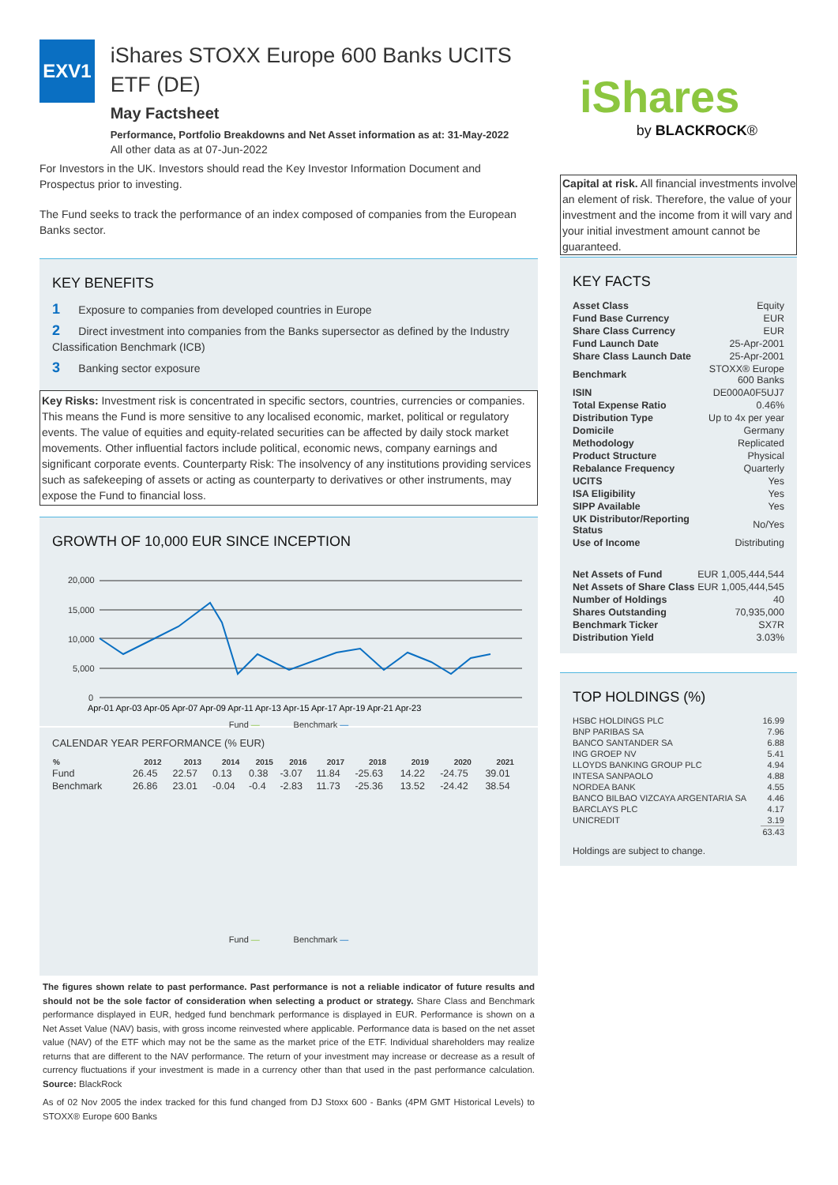EXV1
iShares STOXX Europe 600 Banks UCITS ETF (DE)
May Factsheet
Performance, Portfolio Breakdowns and Net Asset information as at: 31-May-2022
All other data as at 07-Jun-2022
For Investors in the UK. Investors should read the Key Investor Information Document and Prospectus prior to investing.
The Fund seeks to track the performance of an index composed of companies from the European Banks sector.
KEY BENEFITS
1 Exposure to companies from developed countries in Europe
2 Direct investment into companies from the Banks supersector as defined by the Industry Classification Benchmark (ICB)
3 Banking sector exposure
Key Risks: Investment risk is concentrated in specific sectors, countries, currencies or companies. This means the Fund is more sensitive to any localised economic, market, political or regulatory events. The value of equities and equity-related securities can be affected by daily stock market movements. Other influential factors include political, economic news, company earnings and significant corporate events. Counterparty Risk: The insolvency of any institutions providing services such as safekeeping of assets or acting as counterparty to derivatives or other instruments, may expose the Fund to financial loss.
GROWTH OF 10,000 EUR SINCE INCEPTION
20,000
15,000
10,000
5,000
0
Apr-01 Apr-03 Apr-05 Apr-07 Apr-09 Apr-11 Apr-13 Apr-15 Apr-17 Apr-19 Apr-21 Apr-23
Fund — Benchmark —
CALENDAR YEAR PERFORMANCE (% EUR)
| % | 2012 | 2013 | 2014 | 2015 | 2016 | 2017 | 2018 | 2019 | 2020 | 2021 |
| --- | --- | --- | --- | --- | --- | --- | --- | --- | --- | --- |
| Fund | 26.45 | 22.57 | 0.13 | 0.38 | -3.07 | 11.84 | -25.63 | 14.22 | -24.75 | 39.01 |
| Benchmark | 26.86 | 23.01 | -0.04 | -0.4 | -2.83 | 11.73 | -25.36 | 13.52 | -24.42 | 38.54 |
Fund — Benchmark —
The figures shown relate to past performance. Past performance is not a reliable indicator of future results and should not be the sole factor of consideration when selecting a product or strategy. Share Class and Benchmark performance displayed in EUR, hedged fund benchmark performance is displayed in EUR. Performance is shown on a Net Asset Value (NAV) basis, with gross income reinvested where applicable. Performance data is based on the net asset value (NAV) of the ETF which may not be the same as the market price of the ETF. Individual shareholders may realize returns that are different to the NAV performance. The return of your investment may increase or decrease as a result of currency fluctuations if your investment is made in a currency other than that used in the past performance calculation. Source: BlackRock
As of 02 Nov 2005 the index tracked for this fund changed from DJ Stoxx 600 - Banks (4PM GMT Historical Levels) to STOXX® Europe 600 Banks
iShares
by BLACKROCK®
Capital at risk. All financial investments involve an element of risk. Therefore, the value of your investment and the income from it will vary and your initial investment amount cannot be guaranteed.
KEY FACTS
| Asset Class | Equity |
| Fund Base Currency | EUR |
| Share Class Currency | EUR |
| Fund Launch Date | 25-Apr-2001 |
| Share Class Launch Date | 25-Apr-2001 |
| Benchmark | STOXX® Europe 600 Banks |
| ISIN | DE000A0F5UJ7 |
| Total Expense Ratio | 0.46% |
| Distribution Type | Up to 4x per year |
| Domicile | Germany |
| Methodology | Replicated |
| Product Structure | Physical |
| Rebalance Frequency | Quarterly |
| UCITS | Yes |
| ISA Eligibility | Yes |
| SIPP Available | Yes |
| UK Distributor/Reporting Status | No/Yes |
| Use of Income | Distributing |
| Net Assets of Fund | EUR 1,005,444,544 |
| Net Assets of Share Class | EUR 1,005,444,545 |
| Number of Holdings | 40 |
| Shares Outstanding | 70,935,000 |
| Benchmark Ticker | SX7R |
| Distribution Yield | 3.03% |
TOP HOLDINGS (%)
| HSBC HOLDINGS PLC | 16.99 |
| BNP PARIBAS SA | 7.96 |
| BANCO SANTANDER SA | 6.88 |
| ING GROEP NV | 5.41 |
| LLOYDS BANKING GROUP PLC | 4.94 |
| INTESA SANPAOLO | 4.88 |
| NORDEA BANK | 4.55 |
| BANCO BILBAO VIZCAYA ARGENTARIA SA | 4.46 |
| BARCLAYS PLC | 4.17 |
| UNICREDIT | 3.19 |
| | 63.43 |
Holdings are subject to change.